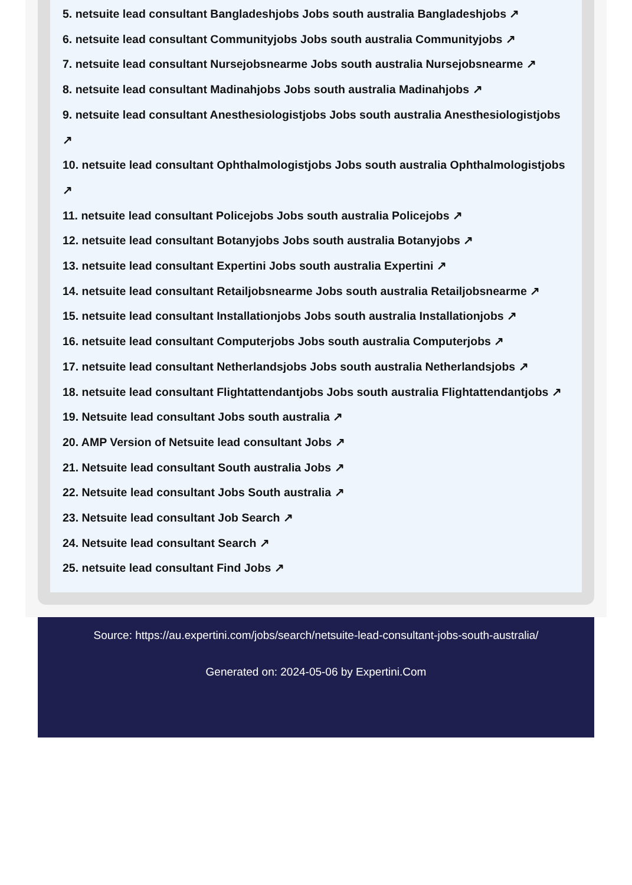5. netsuite lead consultant Bangladeshjobs Jobs south australia Bangladeshjobs ↗
6. netsuite lead consultant Communityjobs Jobs south australia Communityjobs ↗
7. netsuite lead consultant Nursejobsnearme Jobs south australia Nursejobsnearme ↗
8. netsuite lead consultant Madinahjobs Jobs south australia Madinahjobs ↗
9. netsuite lead consultant Anesthesiologistjobs Jobs south australia Anesthesiologistjobs ↗
10. netsuite lead consultant Ophthalmologistjobs Jobs south australia Ophthalmologistjobs ↗
11. netsuite lead consultant Policejobs Jobs south australia Policejobs ↗
12. netsuite lead consultant Botanyjobs Jobs south australia Botanyjobs ↗
13. netsuite lead consultant Expertini Jobs south australia Expertini ↗
14. netsuite lead consultant Retailjobsnearme Jobs south australia Retailjobsnearme ↗
15. netsuite lead consultant Installationjobs Jobs south australia Installationjobs ↗
16. netsuite lead consultant Computerjobs Jobs south australia Computerjobs ↗
17. netsuite lead consultant Netherlandsjobs Jobs south australia Netherlandsjobs ↗
18. netsuite lead consultant Flightattendantjobs Jobs south australia Flightattendantjobs ↗
19. Netsuite lead consultant Jobs south australia ↗
20. AMP Version of Netsuite lead consultant Jobs ↗
21. Netsuite lead consultant South australia Jobs ↗
22. Netsuite lead consultant Jobs South australia ↗
23. Netsuite lead consultant Job Search ↗
24. Netsuite lead consultant Search ↗
25. netsuite lead consultant Find Jobs ↗
Source: https://au.expertini.com/jobs/search/netsuite-lead-consultant-jobs-south-australia/
Generated on: 2024-05-06 by Expertini.Com